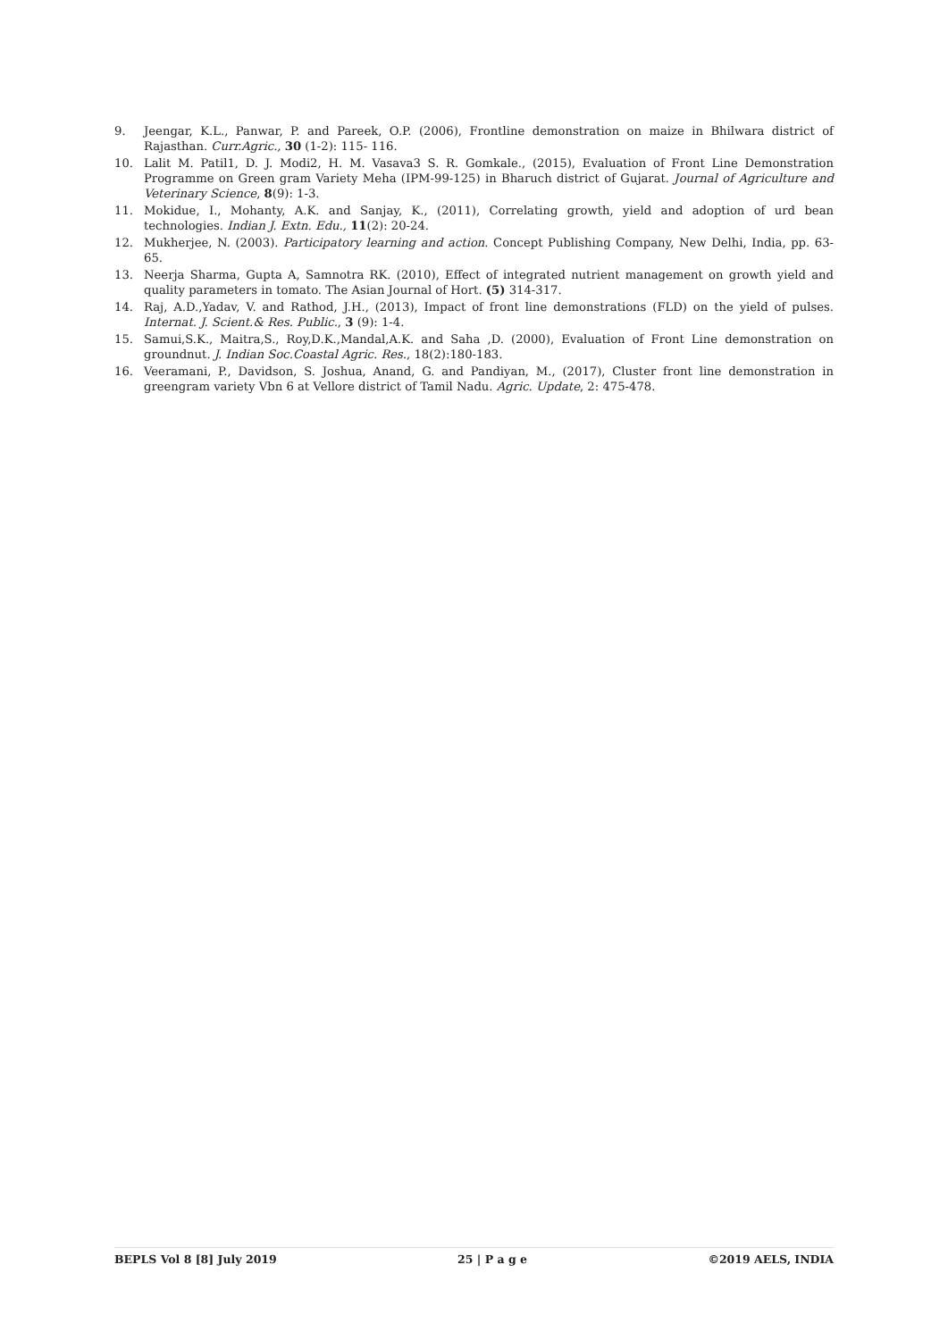9. Jeengar, K.L., Panwar, P. and Pareek, O.P. (2006), Frontline demonstration on maize in Bhilwara district of Rajasthan. Curr.Agric., 30 (1-2): 115- 116.
10. Lalit M. Patil1, D. J. Modi2, H. M. Vasava3 S. R. Gomkale., (2015), Evaluation of Front Line Demonstration Programme on Green gram Variety Meha (IPM-99-125) in Bharuch district of Gujarat. Journal of Agriculture and Veterinary Science, 8(9): 1-3.
11. Mokidue, I., Mohanty, A.K. and Sanjay, K., (2011), Correlating growth, yield and adoption of urd bean technologies. Indian J. Extn. Edu., 11(2): 20-24.
12. Mukherjee, N. (2003). Participatory learning and action. Concept Publishing Company, New Delhi, India, pp. 63-65.
13. Neerja Sharma, Gupta A, Samnotra RK. (2010), Effect of integrated nutrient management on growth yield and quality parameters in tomato. The Asian Journal of Hort. (5) 314-317.
14. Raj, A.D.,Yadav, V. and Rathod, J.H., (2013), Impact of front line demonstrations (FLD) on the yield of pulses. Internat. J. Scient.& Res. Public., 3 (9): 1-4.
15. Samui,S.K., Maitra,S., Roy,D.K.,Mandal,A.K. and Saha ,D. (2000), Evaluation of Front Line demonstration on groundnut. J. Indian Soc.Coastal Agric. Res., 18(2):180-183.
16. Veeramani, P., Davidson, S. Joshua, Anand, G. and Pandiyan, M., (2017), Cluster front line demonstration in greengram variety Vbn 6 at Vellore district of Tamil Nadu. Agric. Update, 2: 475-478.
BEPLS Vol 8 [8] July 2019 25 | P a g e ©2019 AELS, INDIA